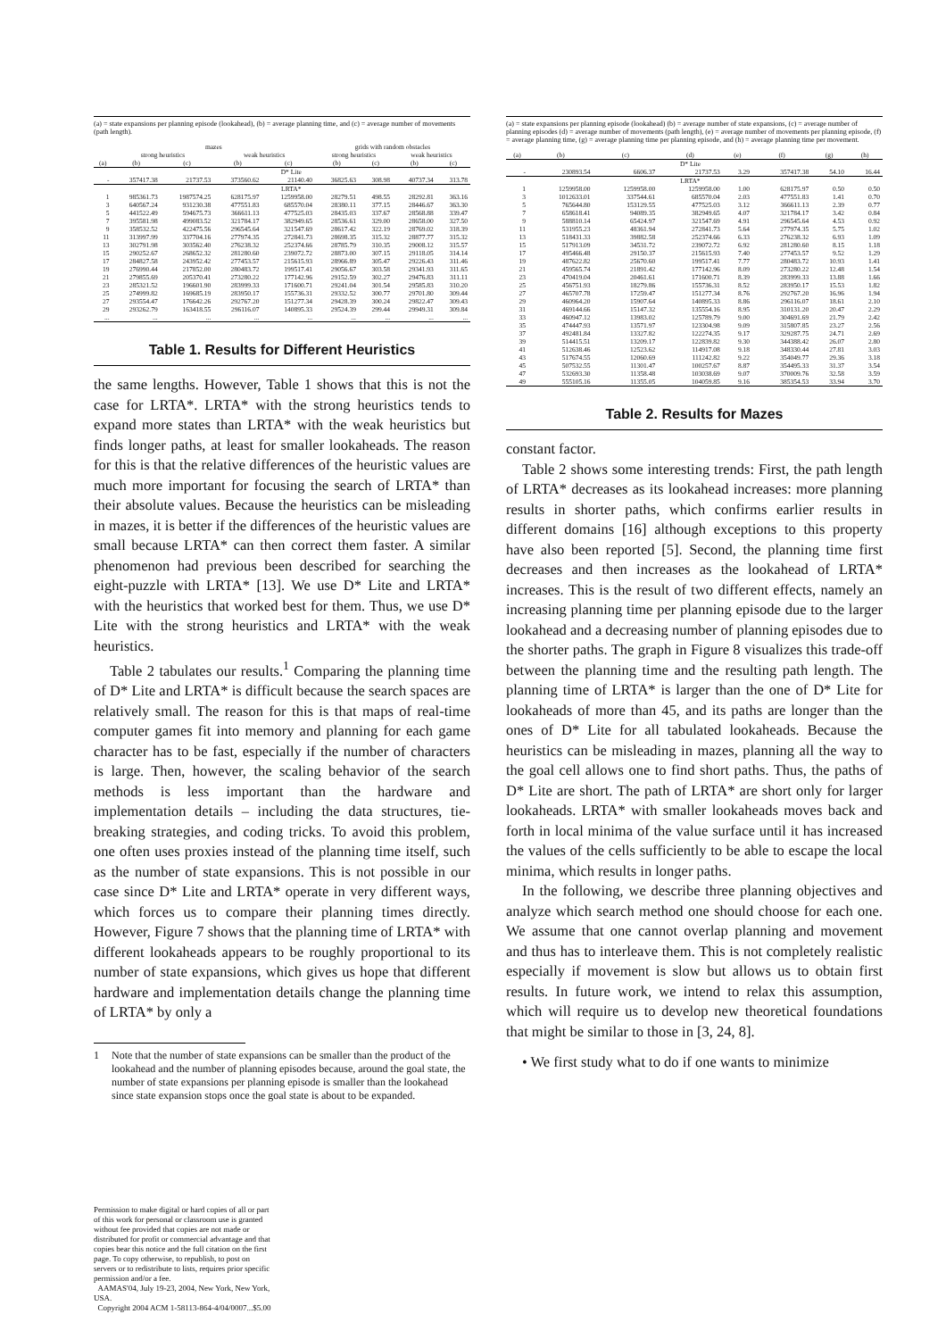(a) = state expansions per planning episode (lookahead), (b) = average planning time, and (c) = average number of movements (path length).
| | mazes | | | | grids with random obstacles | | | |
| --- | --- | --- | --- | --- | --- | --- | --- | --- |
| | strong heuristics | | weak heuristics | | strong heuristics | | weak heuristics | |
| (a) | (b) | (c) | (b) | (c) | (b) | (c) | (b) | (c) |
| | D* Lite | | | | | | | |
| - | 357417.38 | 21737.53 | 373560.62 | 21140.40 | 36825.63 | 308.98 | 40737.34 | 313.78 |
| | LRTA* | | | | | | | |
| 1 | 985361.73 | 1987574.25 | 628175.97 | 1259958.00 | 28279.51 | 498.55 | 28292.81 | 363.16 |
| 3 | 640567.24 | 931230.38 | 477551.83 | 685570.04 | 28380.11 | 377.15 | 28446.67 | 363.30 |
| 5 | 441522.49 | 594675.73 | 366611.13 | 477525.03 | 28435.03 | 337.67 | 28568.88 | 339.47 |
| 7 | 395581.98 | 499083.52 | 321784.17 | 382949.65 | 28536.61 | 329.00 | 28658.00 | 327.50 |
| 9 | 358532.52 | 422475.56 | 296545.64 | 321547.69 | 28617.42 | 322.19 | 28769.02 | 318.39 |
| 11 | 313997.99 | 337704.16 | 277974.35 | 272841.73 | 28698.35 | 315.32 | 28877.77 | 315.32 |
| 13 | 302791.98 | 303562.40 | 276238.32 | 252374.66 | 28785.79 | 310.35 | 29008.12 | 315.57 |
| 15 | 290252.67 | 268652.32 | 281280.60 | 239072.72 | 28873.00 | 307.15 | 29118.05 | 314.14 |
| 17 | 284827.58 | 243952.42 | 277453.57 | 215615.93 | 28966.89 | 305.47 | 29226.43 | 311.46 |
| 19 | 276990.44 | 217852.00 | 280483.72 | 199517.41 | 29056.67 | 303.58 | 29341.93 | 311.65 |
| 21 | 279855.69 | 205370.41 | 273280.22 | 177142.96 | 29152.59 | 302.27 | 29476.83 | 311.11 |
| 23 | 285321.52 | 196601.90 | 283999.33 | 171600.71 | 29241.04 | 301.54 | 29585.83 | 310.20 |
| 25 | 274999.82 | 169685.19 | 283950.17 | 155736.31 | 29332.52 | 300.77 | 29701.80 | 309.44 |
| 27 | 293554.47 | 176642.26 | 292767.20 | 151277.34 | 29428.39 | 300.24 | 29822.47 | 309.43 |
| 29 | 293262.79 | 163418.55 | 296116.07 | 140895.33 | 29524.39 | 299.44 | 29949.31 | 309.84 |
| ... | ... | ... | ... | ... | ... | ... | ... | ... |
Table 1. Results for Different Heuristics
the same lengths. However, Table 1 shows that this is not the case for LRTA*. LRTA* with the strong heuristics tends to expand more states than LRTA* with the weak heuristics but finds longer paths, at least for smaller lookaheads. The reason for this is that the relative differences of the heuristic values are much more important for focusing the search of LRTA* than their absolute values. Because the heuristics can be misleading in mazes, it is better if the differences of the heuristic values are small because LRTA* can then correct them faster. A similar phenomenon had previous been described for searching the eight-puzzle with LRTA* [13]. We use D* Lite and LRTA* with the heuristics that worked best for them. Thus, we use D* Lite with the strong heuristics and LRTA* with the weak heuristics.
Table 2 tabulates our results.<sup>1</sup> Comparing the planning time of D* Lite and LRTA* is difficult because the search spaces are relatively small. The reason for this is that maps of real-time computer games fit into memory and planning for each game character has to be fast, especially if the number of characters is large. Then, however, the scaling behavior of the search methods is less important than the hardware and implementation details – including the data structures, tie-breaking strategies, and coding tricks. To avoid this problem, one often uses proxies instead of the planning time itself, such as the number of state expansions. This is not possible in our case since D* Lite and LRTA* operate in very different ways, which forces us to compare their planning times directly. However, Figure 7 shows that the planning time of LRTA* with different lookaheads appears to be roughly proportional to its number of state expansions, which gives us hope that different hardware and implementation details change the planning time of LRTA* by only a
1 Note that the number of state expansions can be smaller than the product of the lookahead and the number of planning episodes because, around the goal state, the number of state expansions per planning episode is smaller than the lookahead since state expansion stops once the goal state is about to be expanded.
Permission to make digital or hard copies of all or part of this work for personal or classroom use is granted without fee provided that copies are not made or distributed for profit or commercial advantage and that copies bear this notice and the full citation on the first page. To copy otherwise, to republish, to post on servers or to redistribute to lists, requires prior specific permission and/or a fee.
AAMAS'04, July 19-23, 2004, New York, New York, USA.
Copyright 2004 ACM 1-58113-864-4/04/0007...$5.00
(a) = state expansions per planning episode (lookahead) (b) = average number of state expansions, (c) = average number of planning episodes (d) = average number of movements (path length), (e) = average number of movements per planning episode, (f) = average planning time, (g) = average planning time per planning episode, and (h) = average planning time per movement.
| (a) | (b) | (c) | (d) | (e) | (f) | (g) | (h) |
| --- | --- | --- | --- | --- | --- | --- | --- |
| | | | D* Lite | | | | |
| - | 230893.54 | 6606.37 | 21737.53 | 3.29 | 357417.38 | 54.10 | 16.44 |
| | | | LRTA* | | | | |
| 1 | 1259958.00 | 1259958.00 | 1259958.00 | 1.00 | 628175.97 | 0.50 | 0.50 |
| 3 | 1012633.01 | 337544.61 | 685570.04 | 2.03 | 477551.83 | 1.41 | 0.70 |
| 5 | 765644.80 | 153129.55 | 477525.03 | 3.12 | 366611.13 | 2.39 | 0.77 |
| 7 | 658618.41 | 94089.35 | 382949.65 | 4.07 | 321784.17 | 3.42 | 0.84 |
| 9 | 588810.14 | 65424.97 | 321547.69 | 4.91 | 296545.64 | 4.53 | 0.92 |
| 11 | 531955.23 | 48361.94 | 272841.73 | 5.64 | 277974.35 | 5.75 | 1.02 |
| 13 | 518431.33 | 39882.58 | 252374.66 | 6.33 | 276238.32 | 6.93 | 1.09 |
| 15 | 517913.09 | 34531.72 | 239072.72 | 6.92 | 281280.60 | 8.15 | 1.18 |
| 17 | 495466.48 | 29150.37 | 215615.93 | 7.40 | 277453.57 | 9.52 | 1.29 |
| 19 | 487622.82 | 25670.60 | 199517.41 | 7.77 | 280483.72 | 10.93 | 1.41 |
| 21 | 459565.74 | 21891.42 | 177142.96 | 8.09 | 273280.22 | 12.48 | 1.54 |
| 23 | 470419.04 | 20461.61 | 171600.71 | 8.39 | 283999.33 | 13.88 | 1.66 |
| 25 | 456751.93 | 18279.86 | 155736.31 | 8.52 | 283950.17 | 15.53 | 1.82 |
| 27 | 465707.78 | 17259.47 | 151277.34 | 8.76 | 292767.20 | 16.96 | 1.94 |
| 29 | 460964.20 | 15907.64 | 140895.33 | 8.86 | 296116.07 | 18.61 | 2.10 |
| 31 | 469144.66 | 15147.32 | 135554.16 | 8.95 | 310131.20 | 20.47 | 2.29 |
| 33 | 460947.12 | 13983.02 | 125789.79 | 9.00 | 304691.69 | 21.79 | 2.42 |
| 35 | 474447.93 | 13571.97 | 123304.98 | 9.09 | 315807.85 | 23.27 | 2.56 |
| 37 | 492481.84 | 13327.82 | 122274.35 | 9.17 | 329287.75 | 24.71 | 2.69 |
| 39 | 514415.51 | 13209.17 | 122839.82 | 9.30 | 344388.42 | 26.07 | 2.80 |
| 41 | 512638.46 | 12523.62 | 114917.08 | 9.18 | 348330.44 | 27.81 | 3.03 |
| 43 | 517674.55 | 12060.69 | 111242.82 | 9.22 | 354049.77 | 29.36 | 3.18 |
| 45 | 507532.55 | 11301.47 | 100257.67 | 8.87 | 354495.33 | 31.37 | 3.54 |
| 47 | 532693.30 | 11358.48 | 103038.69 | 9.07 | 370009.76 | 32.58 | 3.59 |
| 49 | 555105.16 | 11355.05 | 104059.85 | 9.16 | 385354.53 | 33.94 | 3.70 |
Table 2. Results for Mazes
constant factor.
Table 2 shows some interesting trends: First, the path length of LRTA* decreases as its lookahead increases: more planning results in shorter paths, which confirms earlier results in different domains [16] although exceptions to this property have also been reported [5]. Second, the planning time first decreases and then increases as the lookahead of LRTA* increases. This is the result of two different effects, namely an increasing planning time per planning episode due to the larger lookahead and a decreasing number of planning episodes due to the shorter paths. The graph in Figure 8 visualizes this trade-off between the planning time and the resulting path length. The planning time of LRTA* is larger than the one of D* Lite for lookaheads of more than 45, and its paths are longer than the ones of D* Lite for all tabulated lookaheads. Because the heuristics can be misleading in mazes, planning all the way to the goal cell allows one to find short paths. Thus, the paths of D* Lite are short. The path of LRTA* are short only for larger lookaheads. LRTA* with smaller lookaheads moves back and forth in local minima of the value surface until it has increased the values of the cells sufficiently to be able to escape the local minima, which results in longer paths.
In the following, we describe three planning objectives and analyze which search method one should choose for each one. We assume that one cannot overlap planning and movement and thus has to interleave them. This is not completely realistic especially if movement is slow but allows us to obtain first results. In future work, we intend to relax this assumption, which will require us to develop new theoretical foundations that might be similar to those in [3, 24, 8].
• We first study what to do if one wants to minimize